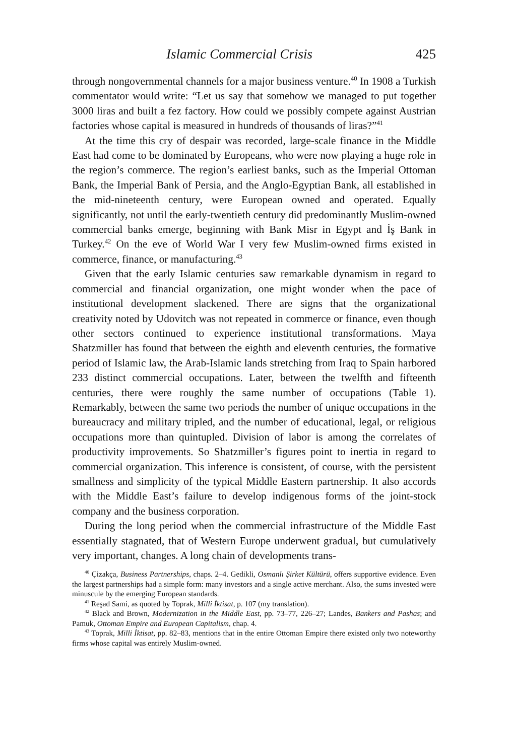Islamic Commercial Crisis 425
through nongovernmental channels for a major business venture.<sup>40</sup> In 1908 a Turkish commentator would write: “Let us say that somehow we managed to put together 3000 liras and built a fez factory. How could we possibly compete against Austrian factories whose capital is measured in hundreds of thousands of liras?”<sup>41</sup>
At the time this cry of despair was recorded, large-scale finance in the Middle East had come to be dominated by Europeans, who were now playing a huge role in the region’s commerce. The region’s earliest banks, such as the Imperial Ottoman Bank, the Imperial Bank of Persia, and the Anglo-Egyptian Bank, all established in the mid-nineteenth century, were European owned and operated. Equally significantly, not until the early-twentieth century did predominantly Muslim-owned commercial banks emerge, beginning with Bank Misr in Egypt and İş Bank in Turkey.<sup>42</sup> On the eve of World War I very few Muslim-owned firms existed in commerce, finance, or manufacturing.<sup>43</sup>
Given that the early Islamic centuries saw remarkable dynamism in regard to commercial and financial organization, one might wonder when the pace of institutional development slackened. There are signs that the organizational creativity noted by Udovitch was not repeated in commerce or finance, even though other sectors continued to experience institutional transformations. Maya Shatzmiller has found that between the eighth and eleventh centuries, the formative period of Islamic law, the Arab-Islamic lands stretching from Iraq to Spain harbored 233 distinct commercial occupations. Later, between the twelfth and fifteenth centuries, there were roughly the same number of occupations (Table 1). Remarkably, between the same two periods the number of unique occupations in the bureaucracy and military tripled, and the number of educational, legal, or religious occupations more than quintupled. Division of labor is among the correlates of productivity improvements. So Shatzmiller’s figures point to inertia in regard to commercial organization. This inference is consistent, of course, with the persistent smallness and simplicity of the typical Middle Eastern partnership. It also accords with the Middle East’s failure to develop indigenous forms of the joint-stock company and the business corporation.
During the long period when the commercial infrastructure of the Middle East essentially stagnated, that of Western Europe underwent gradual, but cumulatively very important, changes. A long chain of developments trans-
<sup>40</sup> Çizakça, Business Partnerships, chaps. 2–4. Gedikli, Osmanlı Şirket Kültürü, offers supportive evidence. Even the largest partnerships had a simple form: many investors and a single active merchant. Also, the sums invested were minuscule by the emerging European standards.
<sup>41</sup> Reşad Sami, as quoted by Toprak, Milli İktisat, p. 107 (my translation).
<sup>42</sup> Black and Brown, Modernization in the Middle East, pp. 73–77, 226–27; Landes, Bankers and Pashas; and Pamuk, Ottoman Empire and European Capitalism, chap. 4.
<sup>43</sup> Toprak, Milli İktisat, pp. 82–83, mentions that in the entire Ottoman Empire there existed only two noteworthy firms whose capital was entirely Muslim-owned.